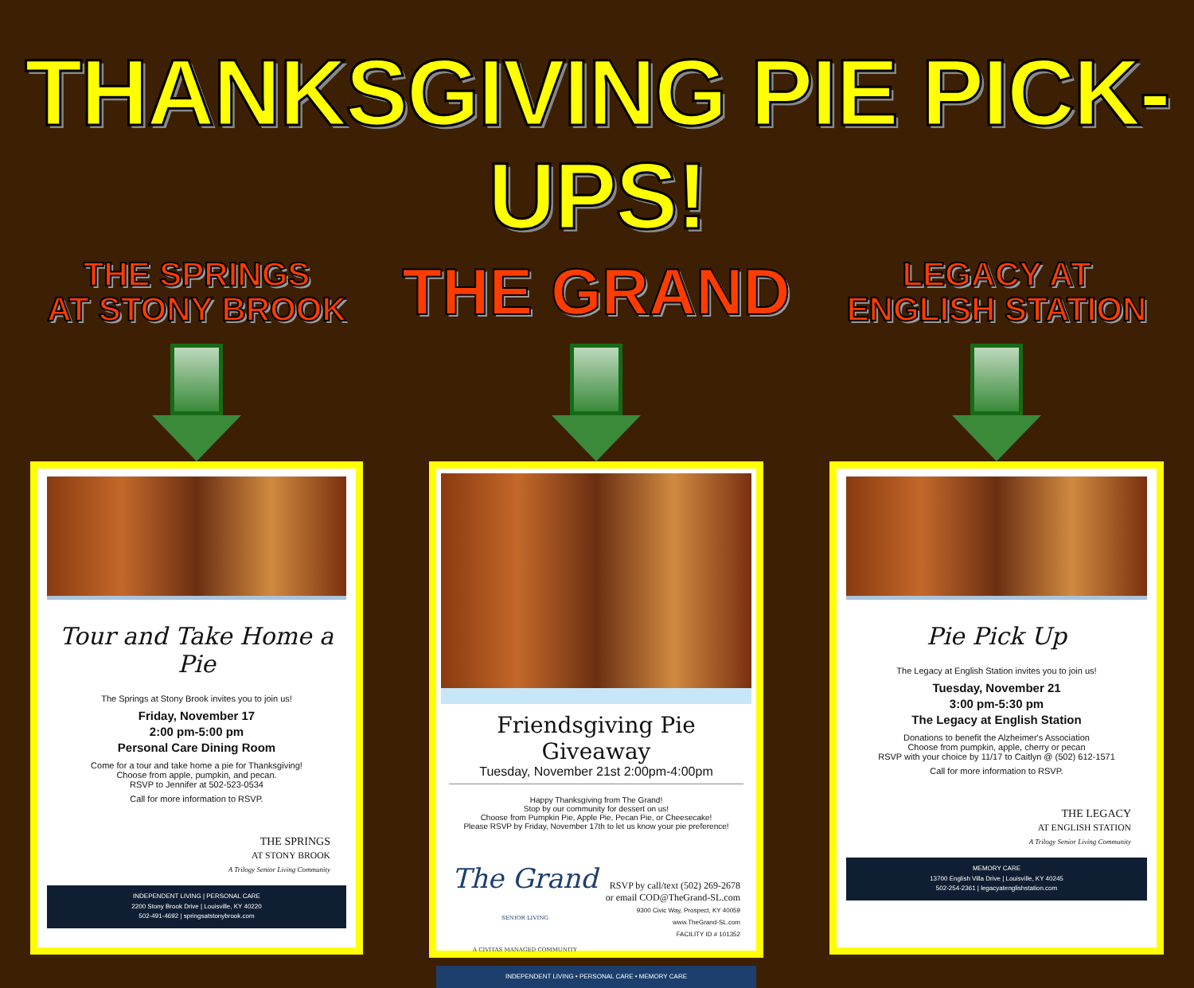THANKSGIVING PIE PICK-UPS!
THE SPRINGS
AT STONY BROOK
Tour and Take Home a Pie
The Springs at Stony Brook invites you to join us!
Friday, November 17
2:00 pm-5:00 pm
Personal Care Dining Room
Come for a tour and take home a pie for Thanksgiving!
Choose from apple, pumpkin, and pecan.
RSVP to Jennifer at 502-523-0534
Call for more information to RSVP.
THE SPRINGS
AT STONY BROOK
A Trilogy Senior Living Community
INDEPENDENT LIVING | PERSONAL CARE
2200 Stony Brook Drive | Louisville, KY 40220
502-491-4692 | springsatstonybrook.com
THE GRAND
Friendsgiving Pie Giveaway
Tuesday, November 21st 2:00pm-4:00pm
Happy Thanksgiving from The Grand!
Stop by our community for dessert on us!
Choose from Pumpkin Pie, Apple Pie, Pecan Pie, or Cheesecake!
Please RSVP by Friday, November 17th to let us know your pie preference!
The Grand
SENIOR LIVING
A CIVITAS MANAGED COMMUNITY
RSVP by call/text (502) 269-2678
or email COD@TheGrand-SL.com
9300 Civic Way, Prospect, KY 40059
www.TheGrand-SL.com
FACILITY ID # 101352
INDEPENDENT LIVING • PERSONAL CARE • MEMORY CARE
LEGACY AT
ENGLISH STATION
Pie Pick Up
The Legacy at English Station invites you to join us!
Tuesday, November 21
3:00 pm-5:30 pm
The Legacy at English Station
Donations to benefit the Alzheimer's Association
Choose from pumpkin, apple, cherry or pecan
RSVP with your choice by 11/17 to Caitlyn @ (502) 612-1571
Call for more information to RSVP.
THE LEGACY
AT ENGLISH STATION
A Trilogy Senior Living Community
MEMORY CARE
13700 English Villa Drive | Louisville, KY 40245
502-254-2361 | legacyatenglishstation.com